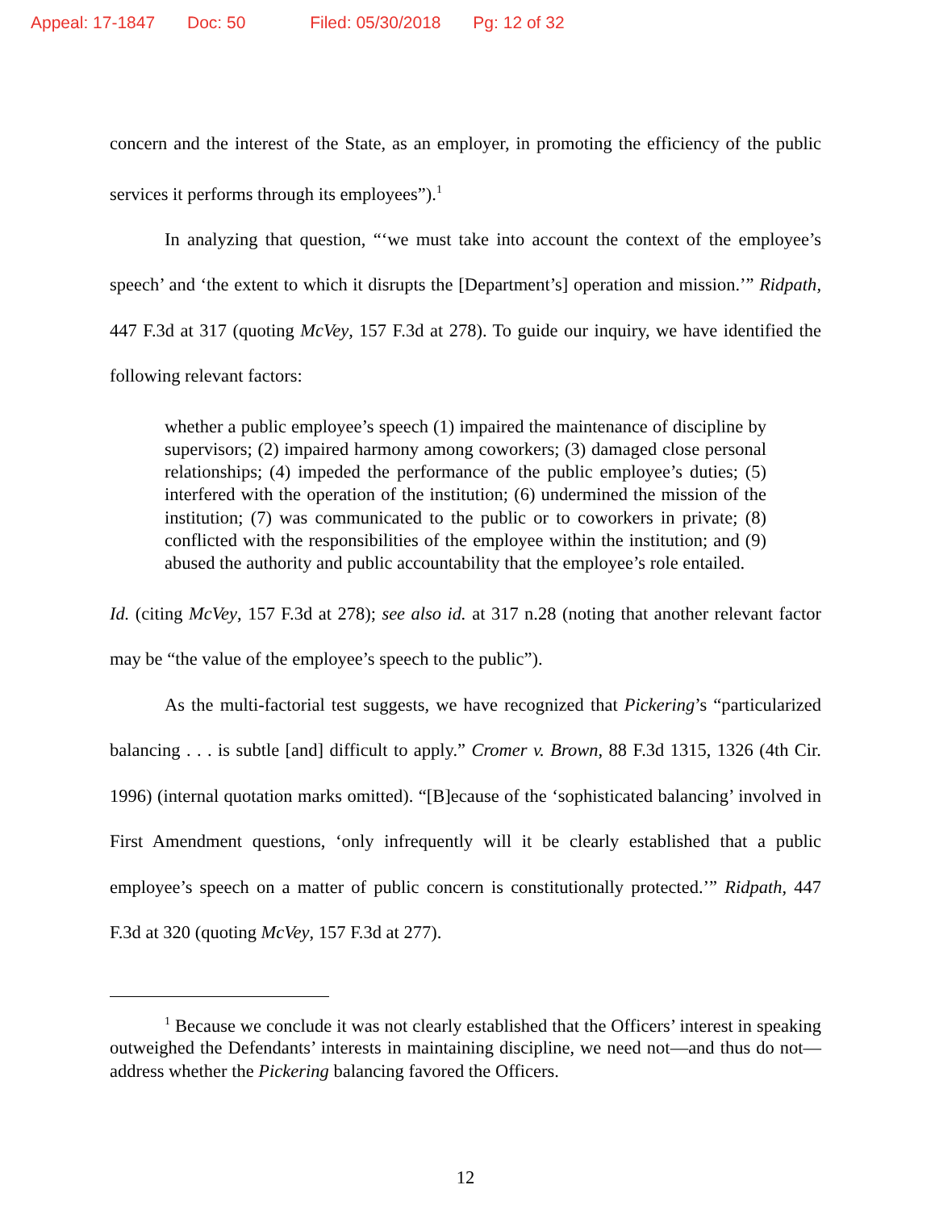Appeal: 17-1847 Doc: 50 Filed: 05/30/2018 Pg: 12 of 32
concern and the interest of the State, as an employer, in promoting the efficiency of the public services it performs through its employees”).<sup>1</sup>
In analyzing that question, “‘we must take into account the context of the employee’s speech’ and ‘the extent to which it disrupts the [Department’s] operation and mission.’” Ridpath, 447 F.3d at 317 (quoting McVey, 157 F.3d at 278). To guide our inquiry, we have identified the following relevant factors:
whether a public employee’s speech (1) impaired the maintenance of discipline by supervisors; (2) impaired harmony among coworkers; (3) damaged close personal relationships; (4) impeded the performance of the public employee’s duties; (5) interfered with the operation of the institution; (6) undermined the mission of the institution; (7) was communicated to the public or to coworkers in private; (8) conflicted with the responsibilities of the employee within the institution; and (9) abused the authority and public accountability that the employee’s role entailed.
Id. (citing McVey, 157 F.3d at 278); see also id. at 317 n.28 (noting that another relevant factor may be “the value of the employee’s speech to the public”).
As the multi-factorial test suggests, we have recognized that Pickering’s “particularized balancing . . . is subtle [and] difficult to apply.” Cromer v. Brown, 88 F.3d 1315, 1326 (4th Cir. 1996) (internal quotation marks omitted). “[B]ecause of the ‘sophisticated balancing’ involved in First Amendment questions, ‘only infrequently will it be clearly established that a public employee’s speech on a matter of public concern is constitutionally protected.’” Ridpath, 447 F.3d at 320 (quoting McVey, 157 F.3d at 277).
<sup>1</sup> Because we conclude it was not clearly established that the Officers’ interest in speaking outweighed the Defendants’ interests in maintaining discipline, we need not—and thus do not—address whether the Pickering balancing favored the Officers.
12